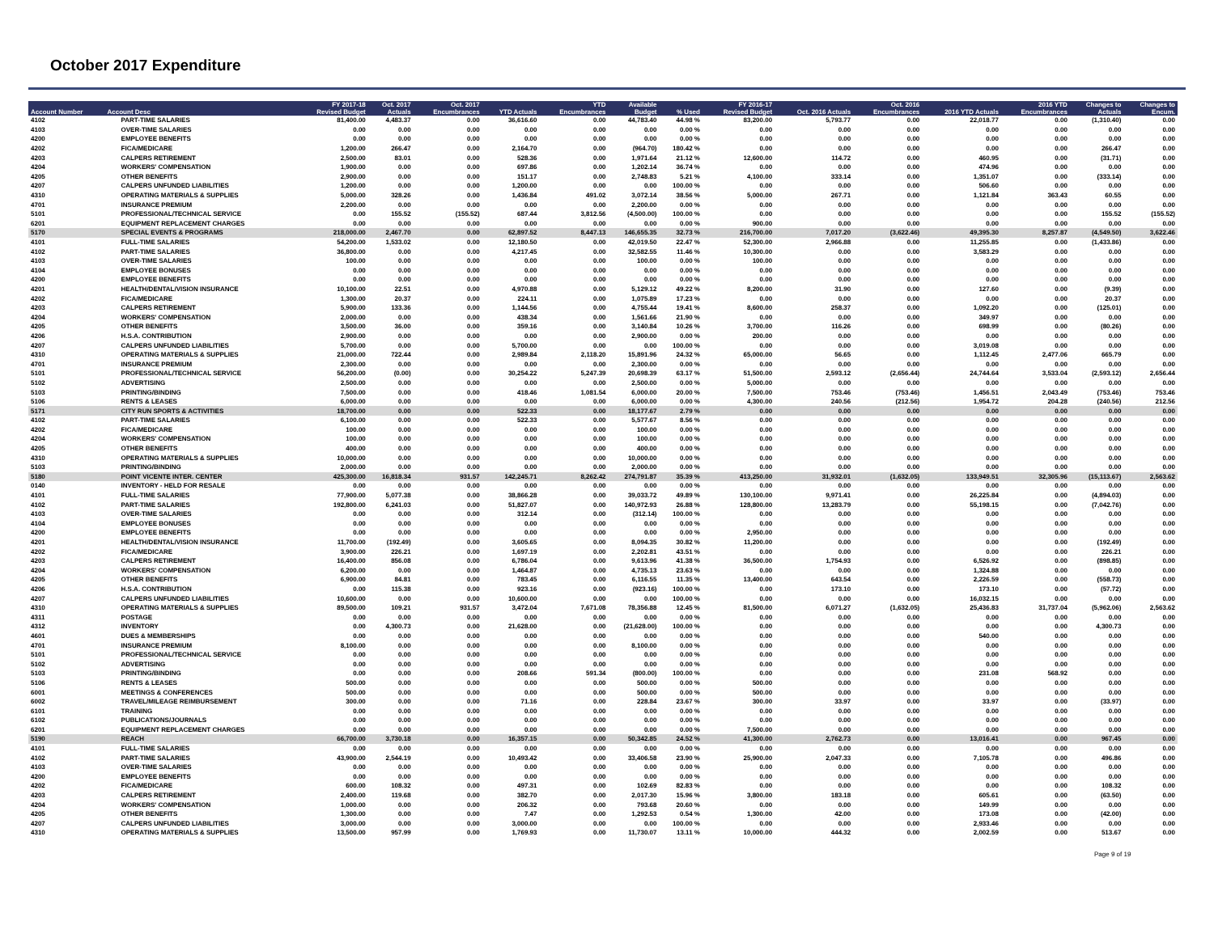October 2017 Expenditure
| | | FY 2017-18 | Oct. 2017 | Oct. 2017 | | YTD | Available | | FY 2016-17 | | Oct. 2016 | | 2016 YTD | Changes to | Changes to |
| --- | --- | --- | --- | --- | --- | --- | --- | --- | --- | --- | --- | --- | --- | --- | --- |
| Account Number | Account Desc | Revised Budget | Actuals | Encumbrances | YTD Actuals | Encumbrances | Budget | % Used | Revised Budget | Oct. 2016 Actuals | Encumbrances | 2016 YTD Actuals | Encumbrances | Actuals | Encum. |
| 4102 | PART-TIME SALARIES | 81,400.00 | 4,483.37 | 0.00 | 36,616.60 | 0.00 | 44,783.40 | 44.98 % | 83,200.00 | 5,793.77 | 0.00 | 22,018.77 | 0.00 | (1,310.40) | 0.00 |
| 4103 | OVER-TIME SALARIES | 0.00 | 0.00 | 0.00 | 0.00 | 0.00 | 0.00 | 0.00 % | 0.00 | 0.00 | 0.00 | 0.00 | 0.00 | 0.00 | 0.00 |
| 4200 | EMPLOYEE BENEFITS | 0.00 | 0.00 | 0.00 | 0.00 | 0.00 | 0.00 | 0.00 % | 0.00 | 0.00 | 0.00 | 0.00 | 0.00 | 0.00 | 0.00 |
| 4202 | FICA/MEDICARE | 1,200.00 | 266.47 | 0.00 | 2,164.70 | 0.00 | (964.70) | 180.42 % | 0.00 | 0.00 | 0.00 | 0.00 | 0.00 | 266.47 | 0.00 |
| 4203 | CALPERS RETIREMENT | 2,500.00 | 83.01 | 0.00 | 528.36 | 0.00 | 1,971.64 | 21.12 % | 12,600.00 | 114.72 | 0.00 | 460.95 | 0.00 | (31.71) | 0.00 |
| 4204 | WORKERS' COMPENSATION | 1,900.00 | 0.00 | 0.00 | 697.86 | 0.00 | 1,202.14 | 36.74 % | 0.00 | 0.00 | 0.00 | 474.96 | 0.00 | 0.00 | 0.00 |
| 4205 | OTHER BENEFITS | 2,900.00 | 0.00 | 0.00 | 151.17 | 0.00 | 2,748.83 | 5.21 % | 4,100.00 | 333.14 | 0.00 | 1,351.07 | 0.00 | (333.14) | 0.00 |
| 4207 | CALPERS UNFUNDED LIABILITIES | 1,200.00 | 0.00 | 0.00 | 1,200.00 | 0.00 | 0.00 | 100.00 % | 0.00 | 0.00 | 0.00 | 506.60 | 0.00 | 0.00 | 0.00 |
| 4310 | OPERATING MATERIALS & SUPPLIES | 5,000.00 | 328.26 | 0.00 | 1,436.84 | 491.02 | 3,072.14 | 38.56 % | 5,000.00 | 267.71 | 0.00 | 1,121.84 | 363.43 | 60.55 | 0.00 |
| 4701 | INSURANCE PREMIUM | 2,200.00 | 0.00 | 0.00 | 0.00 | 0.00 | 2,200.00 | 0.00 % | 0.00 | 0.00 | 0.00 | 0.00 | 0.00 | 0.00 | 0.00 |
| 5101 | PROFESSIONAL/TECHNICAL SERVICE | 0.00 | 155.52 | (155.52) | 687.44 | 3,812.56 | (4,500.00) | 100.00 % | 0.00 | 0.00 | 0.00 | 0.00 | 0.00 | 155.52 | (155.52) |
| 6201 | EQUIPMENT REPLACEMENT CHARGES | 0.00 | 0.00 | 0.00 | 0.00 | 0.00 | 0.00 | 0.00 % | 900.00 | 0.00 | 0.00 | 0.00 | 0.00 | 0.00 | 0.00 |
| 5170 | SPECIAL EVENTS & PROGRAMS | 218,000.00 | 2,467.70 | 0.00 | 62,897.52 | 8,447.13 | 146,655.35 | 32.73 % | 216,700.00 | 7,017.20 | (3,622.46) | 49,395.30 | 8,257.87 | (4,549.50) | 3,622.46 |
| 4101 | FULL-TIME SALARIES | 54,200.00 | 1,533.02 | 0.00 | 12,180.50 | 0.00 | 42,019.50 | 22.47 % | 52,300.00 | 2,966.88 | 0.00 | 11,255.85 | 0.00 | (1,433.86) | 0.00 |
| 4102 | PART-TIME SALARIES | 36,800.00 | 0.00 | 0.00 | 4,217.45 | 0.00 | 32,582.55 | 11.46 % | 10,300.00 | 0.00 | 0.00 | 3,583.29 | 0.00 | 0.00 | 0.00 |
| 4103 | OVER-TIME SALARIES | 100.00 | 0.00 | 0.00 | 0.00 | 0.00 | 100.00 | 0.00 % | 100.00 | 0.00 | 0.00 | 0.00 | 0.00 | 0.00 | 0.00 |
| 4104 | EMPLOYEE BONUSES | 0.00 | 0.00 | 0.00 | 0.00 | 0.00 | 0.00 | 0.00 % | 0.00 | 0.00 | 0.00 | 0.00 | 0.00 | 0.00 | 0.00 |
| 4200 | EMPLOYEE BENEFITS | 0.00 | 0.00 | 0.00 | 0.00 | 0.00 | 0.00 | 0.00 % | 0.00 | 0.00 | 0.00 | 0.00 | 0.00 | 0.00 | 0.00 |
| 4201 | HEALTH/DENTAL/VISION INSURANCE | 10,100.00 | 22.51 | 0.00 | 4,970.88 | 0.00 | 5,129.12 | 49.22 % | 8,200.00 | 31.90 | 0.00 | 127.60 | 0.00 | (9.39) | 0.00 |
| 4202 | FICA/MEDICARE | 1,300.00 | 20.37 | 0.00 | 224.11 | 0.00 | 1,075.89 | 17.23 % | 0.00 | 0.00 | 0.00 | 0.00 | 0.00 | 20.37 | 0.00 |
| 4203 | CALPERS RETIREMENT | 5,900.00 | 133.36 | 0.00 | 1,144.56 | 0.00 | 4,755.44 | 19.41 % | 8,600.00 | 258.37 | 0.00 | 1,092.20 | 0.00 | (125.01) | 0.00 |
| 4204 | WORKERS' COMPENSATION | 2,000.00 | 0.00 | 0.00 | 438.34 | 0.00 | 1,561.66 | 21.90 % | 0.00 | 0.00 | 0.00 | 349.97 | 0.00 | 0.00 | 0.00 |
| 4205 | OTHER BENEFITS | 3,500.00 | 36.00 | 0.00 | 359.16 | 0.00 | 3,140.84 | 10.26 % | 3,700.00 | 116.26 | 0.00 | 698.99 | 0.00 | (80.26) | 0.00 |
| 4206 | H.S.A. CONTRIBUTION | 2,900.00 | 0.00 | 0.00 | 0.00 | 0.00 | 2,900.00 | 0.00 % | 200.00 | 0.00 | 0.00 | 0.00 | 0.00 | 0.00 | 0.00 |
| 4207 | CALPERS UNFUNDED LIABILITIES | 5,700.00 | 0.00 | 0.00 | 5,700.00 | 0.00 | 0.00 | 100.00 % | 0.00 | 0.00 | 0.00 | 3,019.08 | 0.00 | 0.00 | 0.00 |
| 4310 | OPERATING MATERIALS & SUPPLIES | 21,000.00 | 722.44 | 0.00 | 2,989.84 | 2,118.20 | 15,891.96 | 24.32 % | 65,000.00 | 56.65 | 0.00 | 1,112.45 | 2,477.06 | 665.79 | 0.00 |
| 4701 | INSURANCE PREMIUM | 2,300.00 | 0.00 | 0.00 | 0.00 | 0.00 | 2,300.00 | 0.00 % | 0.00 | 0.00 | 0.00 | 0.00 | 0.00 | 0.00 | 0.00 |
| 5101 | PROFESSIONAL/TECHNICAL SERVICE | 56,200.00 | (0.00) | 0.00 | 30,254.22 | 5,247.39 | 20,698.39 | 63.17 % | 51,500.00 | 2,593.12 | (2,656.44) | 24,744.64 | 3,533.04 | (2,593.12) | 2,656.44 |
| 5102 | ADVERTISING | 2,500.00 | 0.00 | 0.00 | 0.00 | 0.00 | 2,500.00 | 0.00 % | 5,000.00 | 0.00 | 0.00 | 0.00 | 0.00 | 0.00 | 0.00 |
| 5103 | PRINTING/BINDING | 7,500.00 | 0.00 | 0.00 | 418.46 | 1,081.54 | 6,000.00 | 20.00 % | 7,500.00 | 753.46 | (753.46) | 1,456.51 | 2,043.49 | (753.46) | 753.46 |
| 5106 | RENTS & LEASES | 6,000.00 | 0.00 | 0.00 | 0.00 | 0.00 | 6,000.00 | 0.00 % | 4,300.00 | 240.56 | (212.56) | 1,954.72 | 204.28 | (240.56) | 212.56 |
| 5171 | CITY RUN SPORTS & ACTIVITIES | 18,700.00 | 0.00 | 0.00 | 522.33 | 0.00 | 18,177.67 | 2.79 % | 0.00 | 0.00 | 0.00 | 0.00 | 0.00 | 0.00 | 0.00 |
| 4102 | PART-TIME SALARIES | 6,100.00 | 0.00 | 0.00 | 522.33 | 0.00 | 5,577.67 | 8.56 % | 0.00 | 0.00 | 0.00 | 0.00 | 0.00 | 0.00 | 0.00 |
| 4202 | FICA/MEDICARE | 100.00 | 0.00 | 0.00 | 0.00 | 0.00 | 100.00 | 0.00 % | 0.00 | 0.00 | 0.00 | 0.00 | 0.00 | 0.00 | 0.00 |
| 4204 | WORKERS' COMPENSATION | 100.00 | 0.00 | 0.00 | 0.00 | 0.00 | 100.00 | 0.00 % | 0.00 | 0.00 | 0.00 | 0.00 | 0.00 | 0.00 | 0.00 |
| 4205 | OTHER BENEFITS | 400.00 | 0.00 | 0.00 | 0.00 | 0.00 | 400.00 | 0.00 % | 0.00 | 0.00 | 0.00 | 0.00 | 0.00 | 0.00 | 0.00 |
| 4310 | OPERATING MATERIALS & SUPPLIES | 10,000.00 | 0.00 | 0.00 | 0.00 | 0.00 | 10,000.00 | 0.00 % | 0.00 | 0.00 | 0.00 | 0.00 | 0.00 | 0.00 | 0.00 |
| 5103 | PRINTING/BINDING | 2,000.00 | 0.00 | 0.00 | 0.00 | 0.00 | 2,000.00 | 0.00 % | 0.00 | 0.00 | 0.00 | 0.00 | 0.00 | 0.00 | 0.00 |
| 5180 | POINT VICENTE INTER. CENTER | 425,300.00 | 16,818.34 | 931.57 | 142,245.71 | 8,262.42 | 274,791.87 | 35.39 % | 413,250.00 | 31,932.01 | (1,632.05) | 133,949.51 | 32,305.96 | (15,113.67) | 2,563.62 |
| 0140 | INVENTORY - HELD FOR RESALE | 0.00 | 0.00 | 0.00 | 0.00 | 0.00 | 0.00 | 0.00 % | 0.00 | 0.00 | 0.00 | 0.00 | 0.00 | 0.00 | 0.00 |
| 4101 | FULL-TIME SALARIES | 77,900.00 | 5,077.38 | 0.00 | 38,866.28 | 0.00 | 39,033.72 | 49.89 % | 130,100.00 | 9,971.41 | 0.00 | 26,225.84 | 0.00 | (4,894.03) | 0.00 |
| 4102 | PART-TIME SALARIES | 192,800.00 | 6,241.03 | 0.00 | 51,827.07 | 0.00 | 140,972.93 | 26.88 % | 128,800.00 | 13,283.79 | 0.00 | 55,198.15 | 0.00 | (7,042.76) | 0.00 |
| 4103 | OVER-TIME SALARIES | 0.00 | 0.00 | 0.00 | 312.14 | 0.00 | (312.14) | 100.00 % | 0.00 | 0.00 | 0.00 | 0.00 | 0.00 | 0.00 | 0.00 |
| 4104 | EMPLOYEE BONUSES | 0.00 | 0.00 | 0.00 | 0.00 | 0.00 | 0.00 | 0.00 % | 0.00 | 0.00 | 0.00 | 0.00 | 0.00 | 0.00 | 0.00 |
| 4200 | EMPLOYEE BENEFITS | 0.00 | 0.00 | 0.00 | 0.00 | 0.00 | 0.00 | 0.00 % | 2,950.00 | 0.00 | 0.00 | 0.00 | 0.00 | 0.00 | 0.00 |
| 4201 | HEALTH/DENTAL/VISION INSURANCE | 11,700.00 | (192.49) | 0.00 | 3,605.65 | 0.00 | 8,094.35 | 30.82 % | 11,200.00 | 0.00 | 0.00 | 0.00 | 0.00 | (192.49) | 0.00 |
| 4202 | FICA/MEDICARE | 3,900.00 | 226.21 | 0.00 | 1,697.19 | 0.00 | 2,202.81 | 43.51 % | 0.00 | 0.00 | 0.00 | 0.00 | 0.00 | 226.21 | 0.00 |
| 4203 | CALPERS RETIREMENT | 16,400.00 | 856.08 | 0.00 | 6,786.04 | 0.00 | 9,613.96 | 41.38 % | 36,500.00 | 1,754.93 | 0.00 | 6,526.92 | 0.00 | (898.85) | 0.00 |
| 4204 | WORKERS' COMPENSATION | 6,200.00 | 0.00 | 0.00 | 1,464.87 | 0.00 | 4,735.13 | 23.63 % | 0.00 | 0.00 | 0.00 | 1,324.88 | 0.00 | 0.00 | 0.00 |
| 4205 | OTHER BENEFITS | 6,900.00 | 84.81 | 0.00 | 783.45 | 0.00 | 6,116.55 | 11.35 % | 13,400.00 | 643.54 | 0.00 | 2,226.59 | 0.00 | (558.73) | 0.00 |
| 4206 | H.S.A. CONTRIBUTION | 0.00 | 115.38 | 0.00 | 923.16 | 0.00 | (923.16) | 100.00 % | 0.00 | 173.10 | 0.00 | 173.10 | 0.00 | (57.72) | 0.00 |
| 4207 | CALPERS UNFUNDED LIABILITIES | 10,600.00 | 0.00 | 0.00 | 10,600.00 | 0.00 | 0.00 | 100.00 % | 0.00 | 0.00 | 0.00 | 16,032.15 | 0.00 | 0.00 | 0.00 |
| 4310 | OPERATING MATERIALS & SUPPLIES | 89,500.00 | 109.21 | 931.57 | 3,472.04 | 7,671.08 | 78,356.88 | 12.45 % | 81,500.00 | 6,071.27 | (1,632.05) | 25,436.83 | 31,737.04 | (5,962.06) | 2,563.62 |
| 4311 | POSTAGE | 0.00 | 0.00 | 0.00 | 0.00 | 0.00 | 0.00 | 0.00 % | 0.00 | 0.00 | 0.00 | 0.00 | 0.00 | 0.00 | 0.00 |
| 4312 | INVENTORY | 0.00 | 4,300.73 | 0.00 | 21,628.00 | 0.00 | (21,628.00) | 100.00 % | 0.00 | 0.00 | 0.00 | 0.00 | 0.00 | 4,300.73 | 0.00 |
| 4601 | DUES & MEMBERSHIPS | 0.00 | 0.00 | 0.00 | 0.00 | 0.00 | 0.00 | 0.00 % | 0.00 | 0.00 | 0.00 | 540.00 | 0.00 | 0.00 | 0.00 |
| 4701 | INSURANCE PREMIUM | 8,100.00 | 0.00 | 0.00 | 0.00 | 0.00 | 8,100.00 | 0.00 % | 0.00 | 0.00 | 0.00 | 0.00 | 0.00 | 0.00 | 0.00 |
| 5101 | PROFESSIONAL/TECHNICAL SERVICE | 0.00 | 0.00 | 0.00 | 0.00 | 0.00 | 0.00 | 0.00 % | 0.00 | 0.00 | 0.00 | 0.00 | 0.00 | 0.00 | 0.00 |
| 5102 | ADVERTISING | 0.00 | 0.00 | 0.00 | 0.00 | 0.00 | 0.00 | 0.00 % | 0.00 | 0.00 | 0.00 | 0.00 | 0.00 | 0.00 | 0.00 |
| 5103 | PRINTING/BINDING | 0.00 | 0.00 | 0.00 | 208.66 | 591.34 | (800.00) | 100.00 % | 0.00 | 0.00 | 0.00 | 231.08 | 568.92 | 0.00 | 0.00 |
| 5106 | RENTS & LEASES | 500.00 | 0.00 | 0.00 | 0.00 | 0.00 | 500.00 | 0.00 % | 500.00 | 0.00 | 0.00 | 0.00 | 0.00 | 0.00 | 0.00 |
| 6001 | MEETINGS & CONFERENCES | 500.00 | 0.00 | 0.00 | 0.00 | 0.00 | 500.00 | 0.00 % | 500.00 | 0.00 | 0.00 | 0.00 | 0.00 | 0.00 | 0.00 |
| 6002 | TRAVEL/MILEAGE REIMBURSEMENT | 300.00 | 0.00 | 0.00 | 71.16 | 0.00 | 228.84 | 23.67 % | 300.00 | 33.97 | 0.00 | 33.97 | 0.00 | (33.97) | 0.00 |
| 6101 | TRAINING | 0.00 | 0.00 | 0.00 | 0.00 | 0.00 | 0.00 | 0.00 % | 0.00 | 0.00 | 0.00 | 0.00 | 0.00 | 0.00 | 0.00 |
| 6102 | PUBLICATIONS/JOURNALS | 0.00 | 0.00 | 0.00 | 0.00 | 0.00 | 0.00 | 0.00 % | 0.00 | 0.00 | 0.00 | 0.00 | 0.00 | 0.00 | 0.00 |
| 6201 | EQUIPMENT REPLACEMENT CHARGES | 0.00 | 0.00 | 0.00 | 0.00 | 0.00 | 0.00 | 0.00 % | 7,500.00 | 0.00 | 0.00 | 0.00 | 0.00 | 0.00 | 0.00 |
| 5190 | REACH | 66,700.00 | 3,730.18 | 0.00 | 16,357.15 | 0.00 | 50,342.85 | 24.52 % | 41,300.00 | 2,762.73 | 0.00 | 13,016.41 | 0.00 | 967.45 | 0.00 |
| 4101 | FULL-TIME SALARIES | 0.00 | 0.00 | 0.00 | 0.00 | 0.00 | 0.00 | 0.00 % | 0.00 | 0.00 | 0.00 | 0.00 | 0.00 | 0.00 | 0.00 |
| 4102 | PART-TIME SALARIES | 43,900.00 | 2,544.19 | 0.00 | 10,493.42 | 0.00 | 33,406.58 | 23.90 % | 25,900.00 | 2,047.33 | 0.00 | 7,105.78 | 0.00 | 496.86 | 0.00 |
| 4103 | OVER-TIME SALARIES | 0.00 | 0.00 | 0.00 | 0.00 | 0.00 | 0.00 | 0.00 % | 0.00 | 0.00 | 0.00 | 0.00 | 0.00 | 0.00 | 0.00 |
| 4200 | EMPLOYEE BENEFITS | 0.00 | 0.00 | 0.00 | 0.00 | 0.00 | 0.00 | 0.00 % | 0.00 | 0.00 | 0.00 | 0.00 | 0.00 | 0.00 | 0.00 |
| 4202 | FICA/MEDICARE | 600.00 | 108.32 | 0.00 | 497.31 | 0.00 | 102.69 | 82.83 % | 0.00 | 0.00 | 0.00 | 0.00 | 0.00 | 108.32 | 0.00 |
| 4203 | CALPERS RETIREMENT | 2,400.00 | 119.68 | 0.00 | 382.70 | 0.00 | 2,017.30 | 15.96 % | 3,800.00 | 183.18 | 0.00 | 605.61 | 0.00 | (63.50) | 0.00 |
| 4204 | WORKERS' COMPENSATION | 1,000.00 | 0.00 | 0.00 | 206.32 | 0.00 | 793.68 | 20.60 % | 0.00 | 0.00 | 0.00 | 149.99 | 0.00 | 0.00 | 0.00 |
| 4205 | OTHER BENEFITS | 1,300.00 | 0.00 | 0.00 | 7.47 | 0.00 | 1,292.53 | 0.54 % | 1,300.00 | 42.00 | 0.00 | 173.08 | 0.00 | (42.00) | 0.00 |
| 4207 | CALPERS UNFUNDED LIABILITIES | 3,000.00 | 0.00 | 0.00 | 3,000.00 | 0.00 | 0.00 | 100.00 % | 0.00 | 0.00 | 0.00 | 2,933.46 | 0.00 | 0.00 | 0.00 |
| 4310 | OPERATING MATERIALS & SUPPLIES | 13,500.00 | 957.99 | 0.00 | 1,769.93 | 0.00 | 11,730.07 | 13.11 % | 10,000.00 | 444.32 | 0.00 | 2,002.59 | 0.00 | 513.67 | 0.00 |
Page 9 of 19